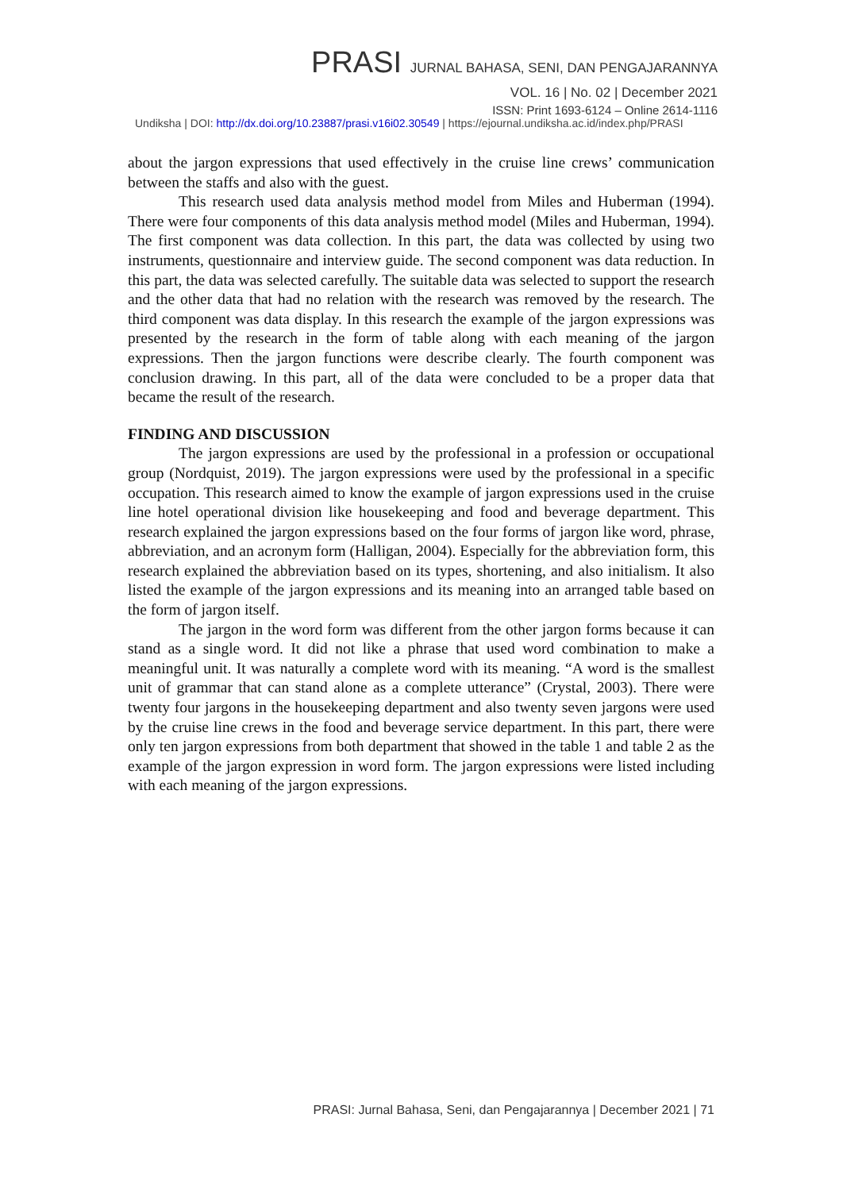PRASI JURNAL BAHASA, SENI, DAN PENGAJARANNYA
VOL. 16 | No. 02 | December 2021
ISSN: Print 1693-6124 – Online 2614-1116
Undiksha | DOI: http://dx.doi.org/10.23887/prasi.v16i02.30549 | https://ejournal.undiksha.ac.id/index.php/PRASI
about the jargon expressions that used effectively in the cruise line crews’ communication between the staffs and also with the guest.
This research used data analysis method model from Miles and Huberman (1994). There were four components of this data analysis method model (Miles and Huberman, 1994). The first component was data collection. In this part, the data was collected by using two instruments, questionnaire and interview guide. The second component was data reduction. In this part, the data was selected carefully. The suitable data was selected to support the research and the other data that had no relation with the research was removed by the research. The third component was data display. In this research the example of the jargon expressions was presented by the research in the form of table along with each meaning of the jargon expressions. Then the jargon functions were describe clearly. The fourth component was conclusion drawing. In this part, all of the data were concluded to be a proper data that became the result of the research.
FINDING AND DISCUSSION
The jargon expressions are used by the professional in a profession or occupational group (Nordquist, 2019). The jargon expressions were used by the professional in a specific occupation. This research aimed to know the example of jargon expressions used in the cruise line hotel operational division like housekeeping and food and beverage department. This research explained the jargon expressions based on the four forms of jargon like word, phrase, abbreviation, and an acronym form (Halligan, 2004). Especially for the abbreviation form, this research explained the abbreviation based on its types, shortening, and also initialism. It also listed the example of the jargon expressions and its meaning into an arranged table based on the form of jargon itself.
The jargon in the word form was different from the other jargon forms because it can stand as a single word. It did not like a phrase that used word combination to make a meaningful unit. It was naturally a complete word with its meaning. “A word is the smallest unit of grammar that can stand alone as a complete utterance” (Crystal, 2003). There were twenty four jargons in the housekeeping department and also twenty seven jargons were used by the cruise line crews in the food and beverage service department. In this part, there were only ten jargon expressions from both department that showed in the table 1 and table 2 as the example of the jargon expression in word form. The jargon expressions were listed including with each meaning of the jargon expressions.
PRASI: Jurnal Bahasa, Seni, dan Pengajarannya | December 2021 | 71